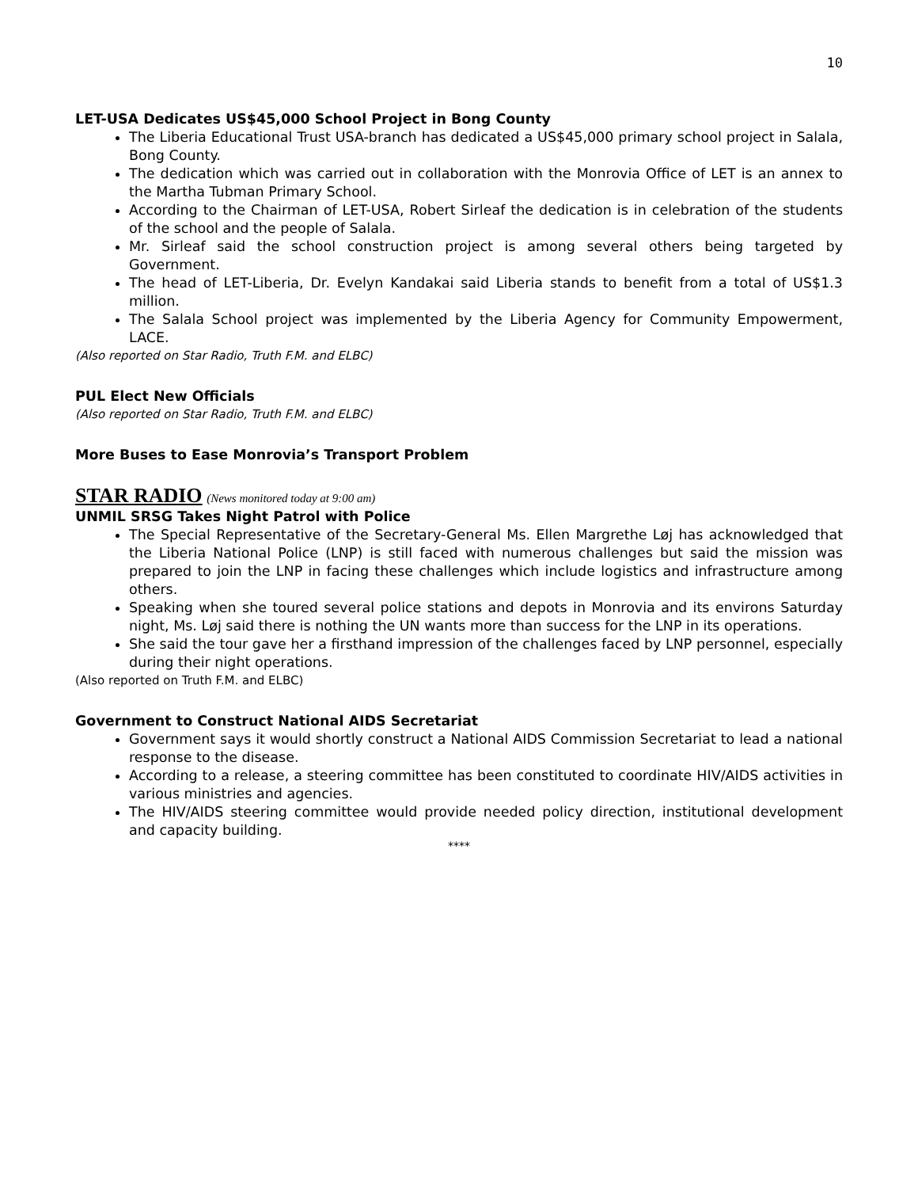10
LET-USA Dedicates US$45,000 School Project in Bong County
The Liberia Educational Trust USA-branch has dedicated a US$45,000 primary school project in Salala, Bong County.
The dedication which was carried out in collaboration with the Monrovia Office of LET is an annex to the Martha Tubman Primary School.
According to the Chairman of LET-USA, Robert Sirleaf the dedication is in celebration of the students of the school and the people of Salala.
Mr. Sirleaf said the school construction project is among several others being targeted by Government.
The head of LET-Liberia, Dr. Evelyn Kandakai said Liberia stands to benefit from a total of US$1.3 million.
The Salala School project was implemented by the Liberia Agency for Community Empowerment, LACE.
(Also reported on Star Radio, Truth F.M. and ELBC)
PUL Elect New Officials
(Also reported on Star Radio, Truth F.M. and ELBC)
More Buses to Ease Monrovia’s Transport Problem
STAR RADIO (News monitored today at 9:00 am)
UNMIL SRSG Takes Night Patrol with Police
The Special Representative of the Secretary-General Ms. Ellen Margrethe Løj has acknowledged that the Liberia National Police (LNP) is still faced with numerous challenges but said the mission was prepared to join the LNP in facing these challenges which include logistics and infrastructure among others.
Speaking when she toured several police stations and depots in Monrovia and its environs Saturday night, Ms. Løj said there is nothing the UN wants more than success for the LNP in its operations.
She said the tour gave her a firsthand impression of the challenges faced by LNP personnel, especially during their night operations.
(Also reported on Truth F.M. and ELBC)
Government to Construct National AIDS Secretariat
Government says it would shortly construct a National AIDS Commission Secretariat to lead a national response to the disease.
According to a release, a steering committee has been constituted to coordinate HIV/AIDS activities in various ministries and agencies.
The HIV/AIDS steering committee would provide needed policy direction, institutional development and capacity building.
****